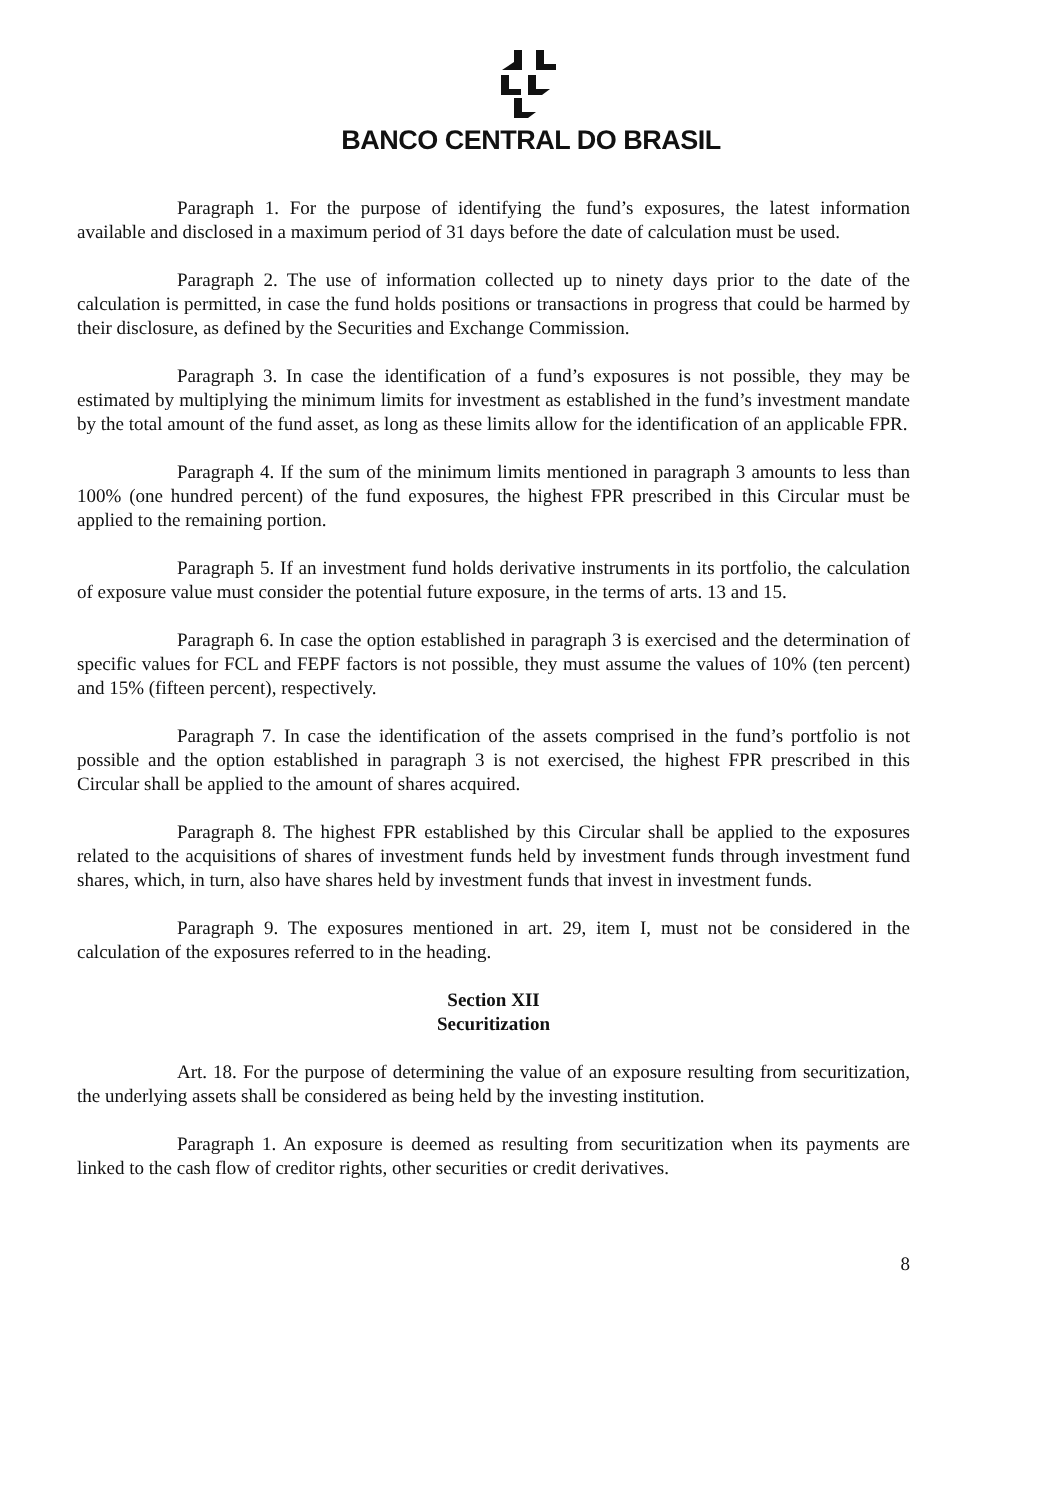BANCO CENTRAL DO BRASIL
Paragraph 1. For the purpose of identifying the fund’s exposures, the latest information available and disclosed in a maximum period of 31 days before the date of calculation must be used.
Paragraph 2. The use of information collected up to ninety days prior to the date of the calculation is permitted, in case the fund holds positions or transactions in progress that could be harmed by their disclosure, as defined by the Securities and Exchange Commission.
Paragraph 3. In case the identification of a fund’s exposures is not possible, they may be estimated by multiplying the minimum limits for investment as established in the fund’s investment mandate by the total amount of the fund asset, as long as these limits allow for the identification of an applicable FPR.
Paragraph 4. If the sum of the minimum limits mentioned in paragraph 3 amounts to less than 100% (one hundred percent) of the fund exposures, the highest FPR prescribed in this Circular must be applied to the remaining portion.
Paragraph 5. If an investment fund holds derivative instruments in its portfolio, the calculation of exposure value must consider the potential future exposure, in the terms of arts. 13 and 15.
Paragraph 6. In case the option established in paragraph 3 is exercised and the determination of specific values for FCL and FEPF factors is not possible, they must assume the values of 10% (ten percent) and 15% (fifteen percent), respectively.
Paragraph 7. In case the identification of the assets comprised in the fund’s portfolio is not possible and the option established in paragraph 3 is not exercised, the highest FPR prescribed in this Circular shall be applied to the amount of shares acquired.
Paragraph 8. The highest FPR established by this Circular shall be applied to the exposures related to the acquisitions of shares of investment funds held by investment funds through investment fund shares, which, in turn, also have shares held by investment funds that invest in investment funds.
Paragraph 9. The exposures mentioned in art. 29, item I, must not be considered in the calculation of the exposures referred to in the heading.
Section XII
Securitization
Art. 18. For the purpose of determining the value of an exposure resulting from securitization, the underlying assets shall be considered as being held by the investing institution.
Paragraph 1. An exposure is deemed as resulting from securitization when its payments are linked to the cash flow of creditor rights, other securities or credit derivatives.
8